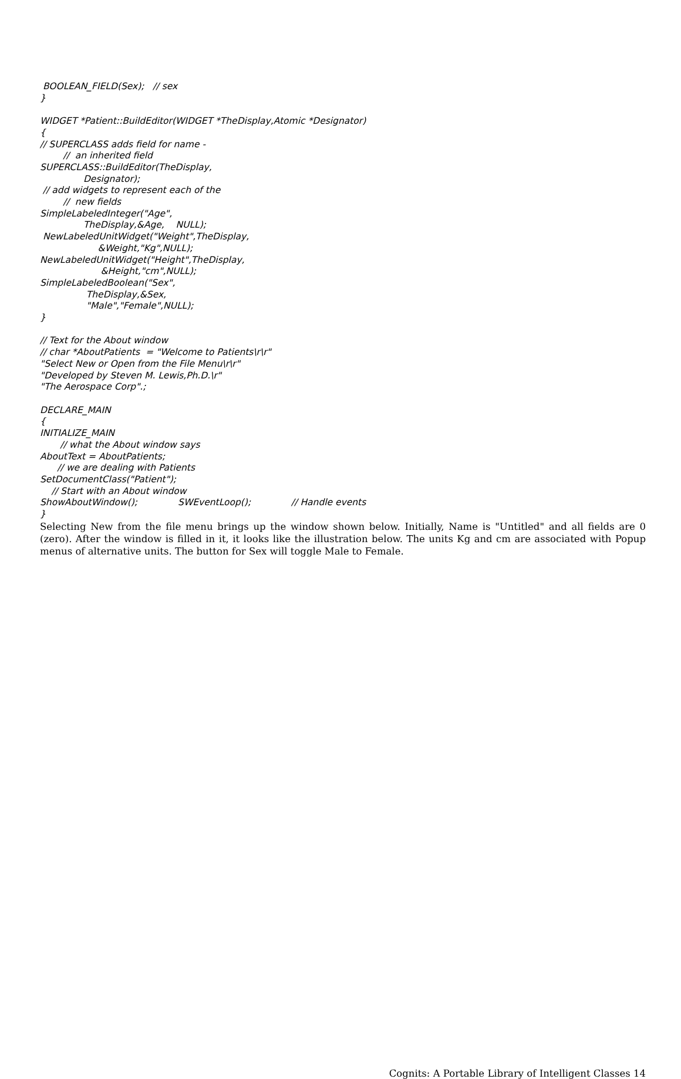BOOLEAN_FIELD(Sex); // sex } WIDGET *Patient::BuildEditor(WIDGET *TheDisplay,Atomic *Designator) { // SUPERCLASS adds field for name - // an inherited field SUPERCLASS::BuildEditor(TheDisplay, Designator); // add widgets to represent each of the // new fields SimpleLabeledInteger("Age", TheDisplay,&Age, NULL); NewLabeledUnitWidget("Weight",TheDisplay, &Weight,"Kg",NULL); NewLabeledUnitWidget("Height",TheDisplay, &Height,"cm",NULL); SimpleLabeledBoolean("Sex", TheDisplay,&Sex, "Male","Female",NULL); } // Text for the About window // char *AboutPatients = "Welcome to Patients\r\r" "Select New or Open from the File Menu\r\r" "Developed by Steven M. Lewis,Ph.D.\r" "The Aerospace Corp".; DECLARE_MAIN { INITIALIZE_MAIN // what the About window says AboutText = AboutPatients; // we are dealing with Patients SetDocumentClass("Patient"); // Start with an About window ShowAboutWindow(); SWEventLoop(); // Handle events }
Selecting New from the file menu brings up the window shown below. Initially, Name is "Untitled" and all fields are 0 (zero). After the window is filled in it, it looks like the illustration below. The units Kg and cm are associated with Popup menus of alternative units. The button for Sex will toggle Male to Female.
Cognits: A Portable Library of Intelligent Classes 14